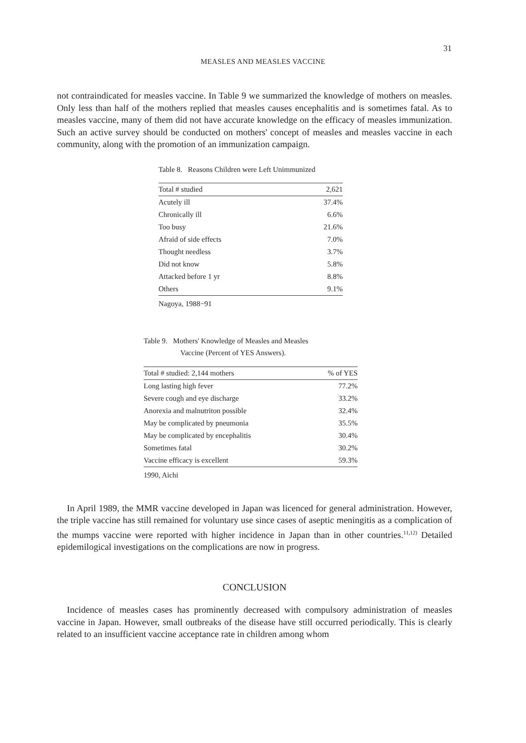31
MEASLES AND MEASLES VACCINE
not contraindicated for measles vaccine. In Table 9 we summarized the knowledge of mothers on measles. Only less than half of the mothers replied that measles causes encephalitis and is sometimes fatal. As to measles vaccine, many of them did not have accurate knowledge on the efficacy of measles immunization. Such an active survey should be conducted on mothers' concept of measles and measles vaccine in each community, along with the promotion of an immunization campaign.
Table 8. Reasons Children were Left Unimmunized
| Total # studied | 2,621 |
| --- | --- |
| Acutely ill | 37.4% |
| Chronically ill | 6.6% |
| Too busy | 21.6% |
| Afraid of side effects | 7.0% |
| Thought needless | 3.7% |
| Did not know | 5.8% |
| Attacked before 1 yr | 8.8% |
| Others | 9.1% |
Nagoya, 1988−91
Table 9. Mothers' Knowledge of Measles and Measles
Vaccine (Percent of YES Answers).
| Total # studied: 2,144 mothers | % of YES |
| --- | --- |
| Long lasting high fever | 77.2% |
| Severe cough and eye discharge | 33.2% |
| Anorexia and malnutriton possible | 32.4% |
| May be complicated by pneumonia | 35.5% |
| May be complicated by encephalitis | 30.4% |
| Sometimes fatal | 30.2% |
| Vaccine efficacy is excellent | 59.3% |
1990, Aichi
In April 1989, the MMR vaccine developed in Japan was licenced for general administration. However, the triple vaccine has still remained for voluntary use since cases of aseptic meningitis as a complication of the mumps vaccine were reported with higher incidence in Japan than in other countries.<sup>11,12)</sup> Detailed epidemilogical investigations on the complications are now in progress.
CONCLUSION
Incidence of measles cases has prominently decreased with compulsory administration of measles vaccine in Japan. However, small outbreaks of the disease have still occurred periodically. This is clearly related to an insufficient vaccine acceptance rate in children among whom